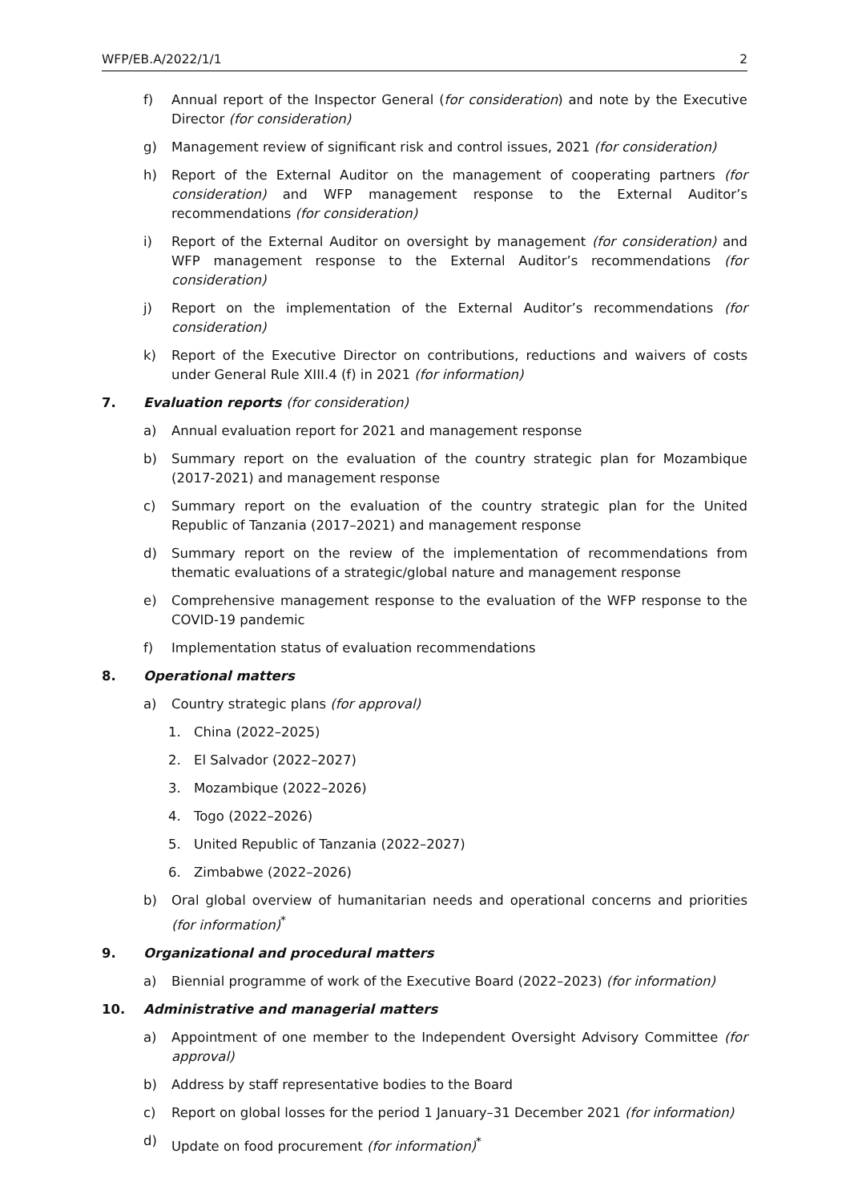WFP/EB.A/2022/1/1 2
f) Annual report of the Inspector General (for consideration) and note by the Executive Director (for consideration)
g) Management review of significant risk and control issues, 2021 (for consideration)
h) Report of the External Auditor on the management of cooperating partners (for consideration) and WFP management response to the External Auditor’s recommendations (for consideration)
i) Report of the External Auditor on oversight by management (for consideration) and WFP management response to the External Auditor’s recommendations (for consideration)
j) Report on the implementation of the External Auditor’s recommendations (for consideration)
k) Report of the Executive Director on contributions, reductions and waivers of costs under General Rule XIII.4 (f) in 2021 (for information)
7. Evaluation reports (for consideration)
a) Annual evaluation report for 2021 and management response
b) Summary report on the evaluation of the country strategic plan for Mozambique (2017-2021) and management response
c) Summary report on the evaluation of the country strategic plan for the United Republic of Tanzania (2017–2021) and management response
d) Summary report on the review of the implementation of recommendations from thematic evaluations of a strategic/global nature and management response
e) Comprehensive management response to the evaluation of the WFP response to the COVID-19 pandemic
f) Implementation status of evaluation recommendations
8. Operational matters
a) Country strategic plans (for approval)
1. China (2022–2025)
2. El Salvador (2022–2027)
3. Mozambique (2022–2026)
4. Togo (2022–2026)
5. United Republic of Tanzania (2022–2027)
6. Zimbabwe (2022–2026)
b) Oral global overview of humanitarian needs and operational concerns and priorities (for information)<sup>*</sup>
9. Organizational and procedural matters
a) Biennial programme of work of the Executive Board (2022–2023) (for information)
10. Administrative and managerial matters
a) Appointment of one member to the Independent Oversight Advisory Committee (for approval)
b) Address by staff representative bodies to the Board
c) Report on global losses for the period 1 January–31 December 2021 (for information)
d) Update on food procurement (for information)<sup>*</sup>